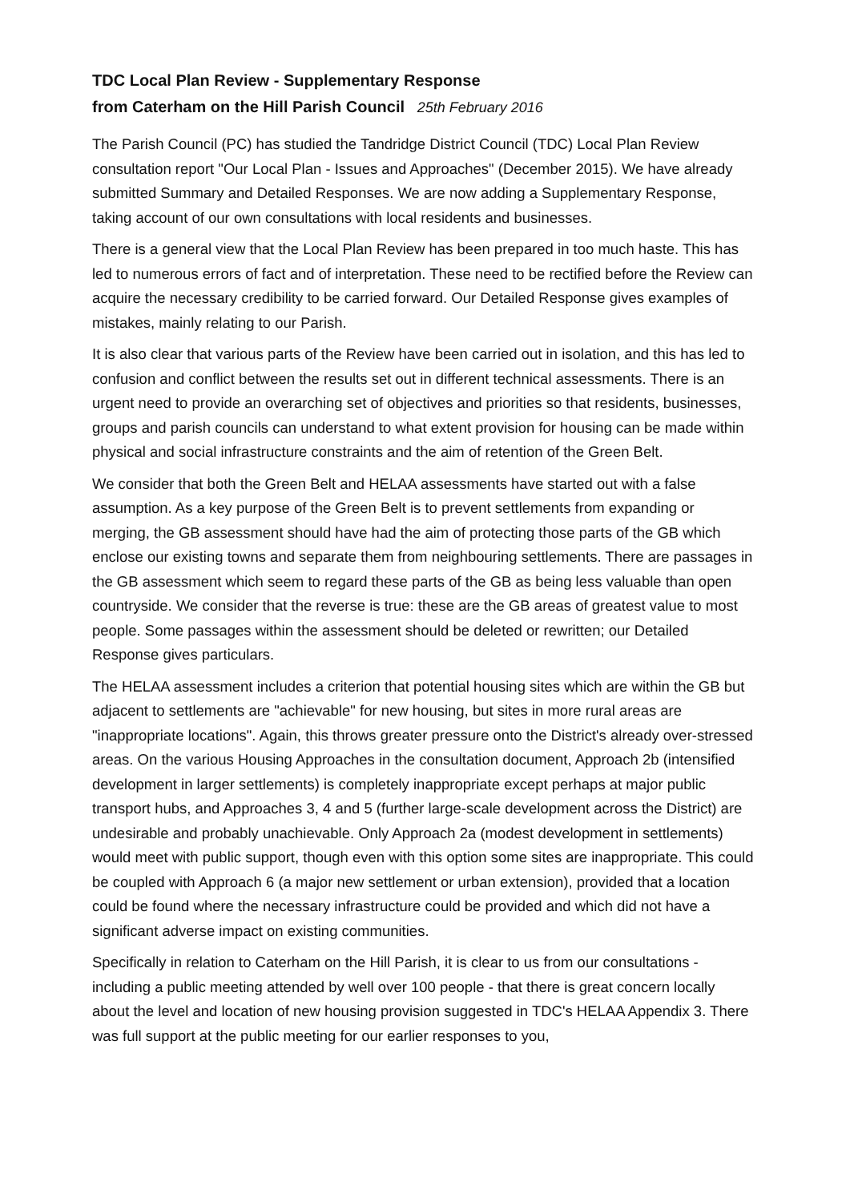TDC Local Plan Review - Supplementary Response
from Caterham on the Hill Parish Council 25th February 2016
The Parish Council (PC) has studied the Tandridge District Council (TDC) Local Plan Review consultation report "Our Local Plan - Issues and Approaches" (December 2015). We have already submitted Summary and Detailed Responses. We are now adding a Supplementary Response, taking account of our own consultations with local residents and businesses.
There is a general view that the Local Plan Review has been prepared in too much haste. This has led to numerous errors of fact and of interpretation. These need to be rectified before the Review can acquire the necessary credibility to be carried forward. Our Detailed Response gives examples of mistakes, mainly relating to our Parish.
It is also clear that various parts of the Review have been carried out in isolation, and this has led to confusion and conflict between the results set out in different technical assessments. There is an urgent need to provide an overarching set of objectives and priorities so that residents, businesses, groups and parish councils can understand to what extent provision for housing can be made within physical and social infrastructure constraints and the aim of retention of the Green Belt.
We consider that both the Green Belt and HELAA assessments have started out with a false assumption. As a key purpose of the Green Belt is to prevent settlements from expanding or merging, the GB assessment should have had the aim of protecting those parts of the GB which enclose our existing towns and separate them from neighbouring settlements. There are passages in the GB assessment which seem to regard these parts of the GB as being less valuable than open countryside. We consider that the reverse is true: these are the GB areas of greatest value to most people. Some passages within the assessment should be deleted or rewritten; our Detailed Response gives particulars.
The HELAA assessment includes a criterion that potential housing sites which are within the GB but adjacent to settlements are "achievable" for new housing, but sites in more rural areas are "inappropriate locations". Again, this throws greater pressure onto the District's already over-stressed areas. On the various Housing Approaches in the consultation document, Approach 2b (intensified development in larger settlements) is completely inappropriate except perhaps at major public transport hubs, and Approaches 3, 4 and 5 (further large-scale development across the District) are undesirable and probably unachievable. Only Approach 2a (modest development in settlements) would meet with public support, though even with this option some sites are inappropriate. This could be coupled with Approach 6 (a major new settlement or urban extension), provided that a location could be found where the necessary infrastructure could be provided and which did not have a significant adverse impact on existing communities.
Specifically in relation to Caterham on the Hill Parish, it is clear to us from our consultations - including a public meeting attended by well over 100 people - that there is great concern locally about the level and location of new housing provision suggested in TDC's HELAA Appendix 3. There was full support at the public meeting for our earlier responses to you,